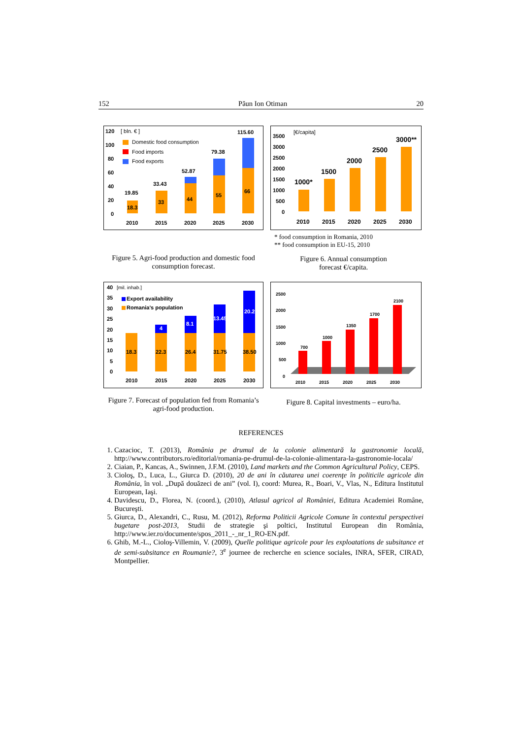152 Păun Ion Otiman 20
120
100
80
60
40
20
0
[ bln. € ]
Domestic food consumption
Food imports
Food exports
18.3
19.85
33
33.43
44
52.87
55
79.38
66
115.60
2010
2015
2020
2025
2030
Figure 5. Agri-food production and domestic food consumption forecast.
3500
3000
2500
2000
1500
1000
500
0
[€/capita]
1000*
1500
2000
2500
3000**
2010
2015
2020
2025
2030
* food consumption in Romania, 2010
** food consumption in EU-15, 2010
Figure 6. Annual consumption
forecast €/capita.
40
35
30
25
20
15
10
5
0
[mil. inhab.]
Export availability
Romania's population
18.3
4
22.3
8.1
26.4
13.45
31.75
20.2
38.50
2010
2015
2020
2025
2030
Figure 7. Forecast of population fed from Romania’s agri-food production.
2500
2000
1500
1000
500
0
700
1000
1350
1700
2100
2010
2015
2020
2025
2030
Figure 8. Capital investments – euro/ha.
REFERENCES
1. Cazacioc, T. (2013), România pe drumul de la colonie alimentară la gastronomie locală, http://www.contributors.ro/editorial/romania-pe-drumul-de-la-colonie-alimentara-la-gastronomie-locala/
2. Ciaian, P., Kancas, A., Swinnen, J.F.M. (2010), Land markets and the Common Agricultural Policy, CEPS.
3. Cioloş, D., Luca, L., Giurca D. (2010), 20 de ani în căutarea unei coerenţe în politicile agricole din România, în vol. „După douăzeci de ani” (vol. I), coord: Murea, R., Boari, V., Vlas, N., Editura Institutul European, Iaşi.
4. Davidescu, D., Florea, N. (coord.), (2010), Atlasul agricol al României, Editura Academiei Române, Bucureşti.
5. Giurca, D., Alexandri, C., Rusu, M. (2012), Reforma Politicii Agricole Comune în contextul perspectivei bugetare post-2013, Studii de strategie şi poltici, Institutul European din România, http://www.ier.ro/documente/spos_2011_-_nr_1_RO-EN.pdf.
6. Ghib, M.-L., Cioloş-Villemin, V. (2009), Quelle politique agricole pour les exploatations de subsitance et de semi-subsitance en Roumanie?, 3<sup>e</sup> journee de recherche en science sociales, INRA, SFER, CIRAD, Montpellier.